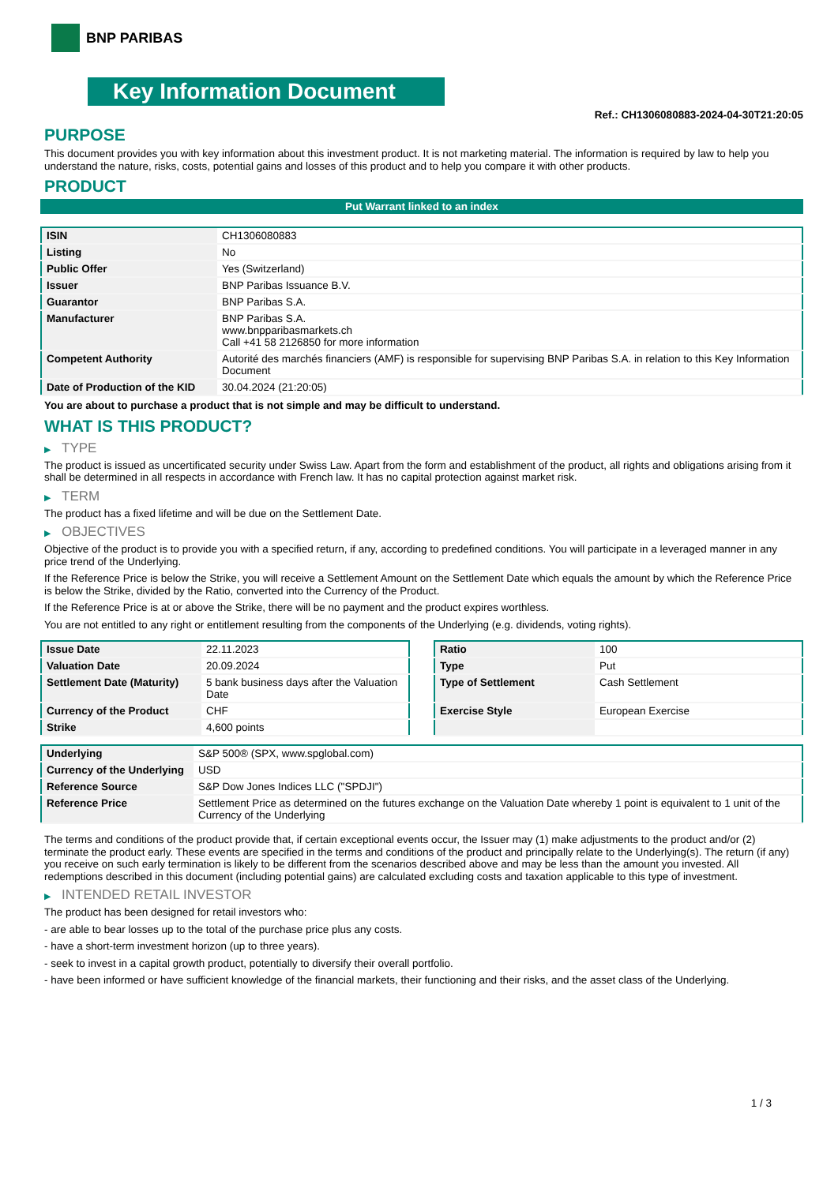BNP PARIBAS
Key Information Document
Ref.: CH1306080883-2024-04-30T21:20:05
PURPOSE
This document provides you with key information about this investment product. It is not marketing material. The information is required by law to help you understand the nature, risks, costs, potential gains and losses of this product and to help you compare it with other products.
PRODUCT
Put Warrant linked to an index
| ISIN | CH1306080883 |
| Listing | No |
| Public Offer | Yes (Switzerland) |
| Issuer | BNP Paribas Issuance B.V. |
| Guarantor | BNP Paribas S.A. |
| Manufacturer | BNP Paribas S.A. www.bnpparibasmarkets.ch Call +41 58 2126850 for more information |
| Competent Authority | Autorité des marchés financiers (AMF) is responsible for supervising BNP Paribas S.A. in relation to this Key Information Document |
| Date of Production of the KID | 30.04.2024 (21:20:05) |
You are about to purchase a product that is not simple and may be difficult to understand.
WHAT IS THIS PRODUCT?
▶ TYPE
The product is issued as uncertificated security under Swiss Law. Apart from the form and establishment of the product, all rights and obligations arising from it shall be determined in all respects in accordance with French law. It has no capital protection against market risk.
▶ TERM
The product has a fixed lifetime and will be due on the Settlement Date.
▶ OBJECTIVES
Objective of the product is to provide you with a specified return, if any, according to predefined conditions. You will participate in a leveraged manner in any price trend of the Underlying.
If the Reference Price is below the Strike, you will receive a Settlement Amount on the Settlement Date which equals the amount by which the Reference Price is below the Strike, divided by the Ratio, converted into the Currency of the Product.
If the Reference Price is at or above the Strike, there will be no payment and the product expires worthless.
You are not entitled to any right or entitlement resulting from the components of the Underlying (e.g. dividends, voting rights).
| Issue Date | 22.11.2023 |
| Valuation Date | 20.09.2024 |
| Settlement Date (Maturity) | 5 bank business days after the Valuation Date |
| Currency of the Product | CHF |
| Strike | 4,600 points |
| Ratio | 100 |
| Type | Put |
| Type of Settlement | Cash Settlement |
| Exercise Style | European Exercise |
| Underlying | S&P 500® (SPX, www.spglobal.com) |
| Currency of the Underlying | USD |
| Reference Source | S&P Dow Jones Indices LLC ("SPDJI") |
| Reference Price | Settlement Price as determined on the futures exchange on the Valuation Date whereby 1 point is equivalent to 1 unit of the Currency of the Underlying |
The terms and conditions of the product provide that, if certain exceptional events occur, the Issuer may (1) make adjustments to the product and/or (2) terminate the product early. These events are specified in the terms and conditions of the product and principally relate to the Underlying(s). The return (if any) you receive on such early termination is likely to be different from the scenarios described above and may be less than the amount you invested. All redemptions described in this document (including potential gains) are calculated excluding costs and taxation applicable to this type of investment.
▶ INTENDED RETAIL INVESTOR
The product has been designed for retail investors who:
- are able to bear losses up to the total of the purchase price plus any costs.
- have a short-term investment horizon (up to three years).
- seek to invest in a capital growth product, potentially to diversify their overall portfolio.
- have been informed or have sufficient knowledge of the financial markets, their functioning and their risks, and the asset class of the Underlying.
1 / 3